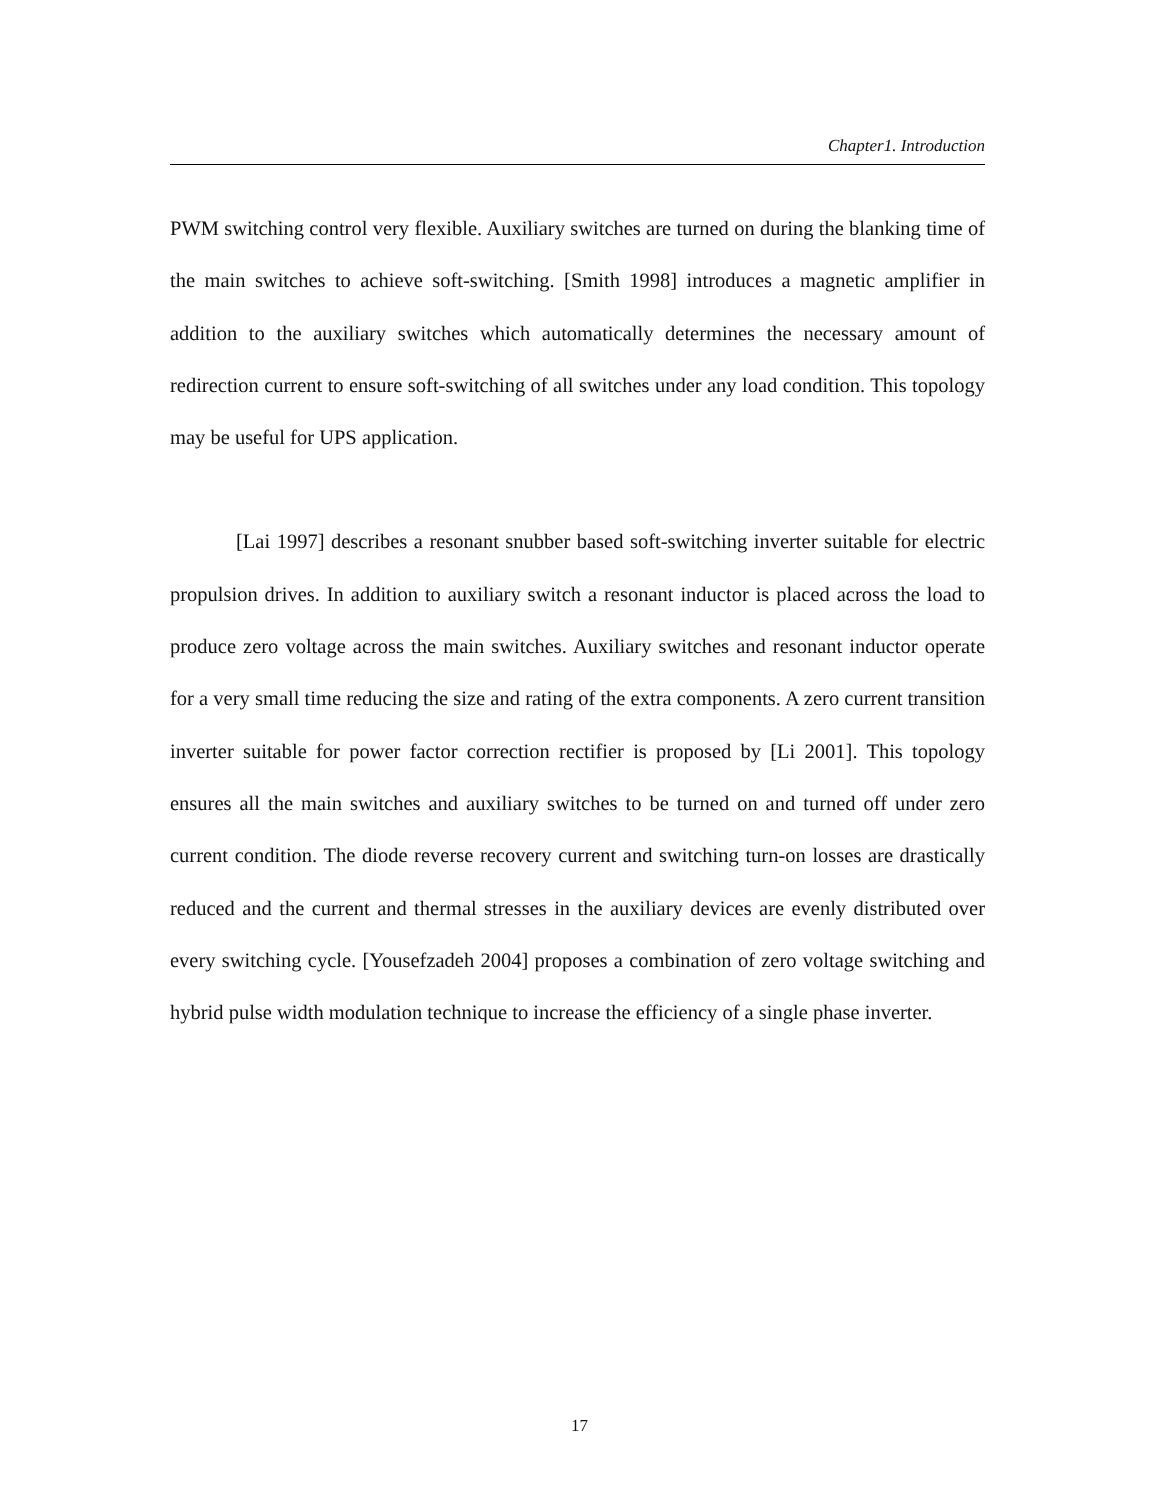Chapter1. Introduction
PWM switching control very flexible. Auxiliary switches are turned on during the blanking time of the main switches to achieve soft-switching. [Smith 1998] introduces a magnetic amplifier in addition to the auxiliary switches which automatically determines the necessary amount of redirection current to ensure soft-switching of all switches under any load condition. This topology may be useful for UPS application.
[Lai 1997] describes a resonant snubber based soft-switching inverter suitable for electric propulsion drives. In addition to auxiliary switch a resonant inductor is placed across the load to produce zero voltage across the main switches. Auxiliary switches and resonant inductor operate for a very small time reducing the size and rating of the extra components. A zero current transition inverter suitable for power factor correction rectifier is proposed by [Li 2001]. This topology ensures all the main switches and auxiliary switches to be turned on and turned off under zero current condition. The diode reverse recovery current and switching turn-on losses are drastically reduced and the current and thermal stresses in the auxiliary devices are evenly distributed over every switching cycle. [Yousefzadeh 2004] proposes a combination of zero voltage switching and hybrid pulse width modulation technique to increase the efficiency of a single phase inverter.
17